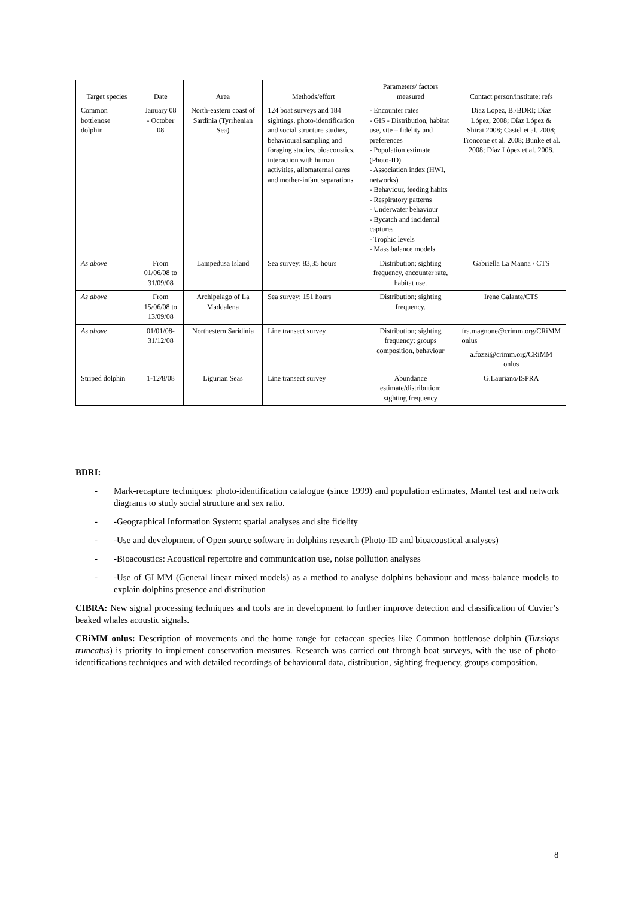| Target species | Date | Area | Methods/effort | Parameters/ factors measured | Contact person/institute; refs |
| --- | --- | --- | --- | --- | --- |
| Common bottlenose dolphin | January 08 - October 08 | North-eastern coast of Sardinia (Tyrrhenian Sea) | 124 boat surveys and 184 sightings, photo-identification and social structure studies, behavioural sampling and foraging studies, bioacoustics, interaction with human activities, allomaternal cares and mother-infant separations | - Encounter rates - GIS - Distribution, habitat use, site – fidelity and preferences - Population estimate (Photo-ID) - Association index (HWI, networks) - Behaviour, feeding habits - Respiratory patterns - Underwater behaviour - Bycatch and incidental captures - Trophic levels - Mass balance models | Diaz Lopez, B./BDRI; Díaz López, 2008; Díaz López & Shirai 2008; Castel et al. 2008; Troncone et al. 2008; Bunke et al. 2008; Díaz López et al. 2008. |
| As above | From 01/06/08 to 31/09/08 | Lampedusa Island | Sea survey: 83,35 hours | Distribution; sighting frequency, encounter rate, habitat use. | Gabriella La Manna / CTS |
| As above | From 15/06/08 to 13/09/08 | Archipelago of La Maddalena | Sea survey: 151 hours | Distribution; sighting frequency. | Irene Galante/CTS |
| As above | 01/01/08-31/12/08 | Northestern Saridinia | Line transect survey | Distribution; sighting frequency; groups composition, behaviour | fra.magnone@crimm.org/CRiMM onlus a.fozzi@crimm.org/CRiMM onlus |
| Striped dolphin | 1-12/8/08 | Ligurian Seas | Line transect survey | Abundance estimate/distribution; sighting frequency | G.Lauriano/ISPRA |
BDRI:
- Mark-recapture techniques: photo-identification catalogue (since 1999) and population estimates, Mantel test and network diagrams to study social structure and sex ratio.
- -Geographical Information System: spatial analyses and site fidelity
- -Use and development of Open source software in dolphins research (Photo-ID and bioacoustical analyses)
- -Bioacoustics: Acoustical repertoire and communication use, noise pollution analyses
- -Use of GLMM (General linear mixed models) as a method to analyse dolphins behaviour and mass-balance models to explain dolphins presence and distribution
CIBRA: New signal processing techniques and tools are in development to further improve detection and classification of Cuvier’s beaked whales acoustic signals.
CRiMM onlus: Description of movements and the home range for cetacean species like Common bottlenose dolphin (Tursiops truncatus) is priority to implement conservation measures. Research was carried out through boat surveys, with the use of photo-identifications techniques and with detailed recordings of behavioural data, distribution, sighting frequency, groups composition.
8